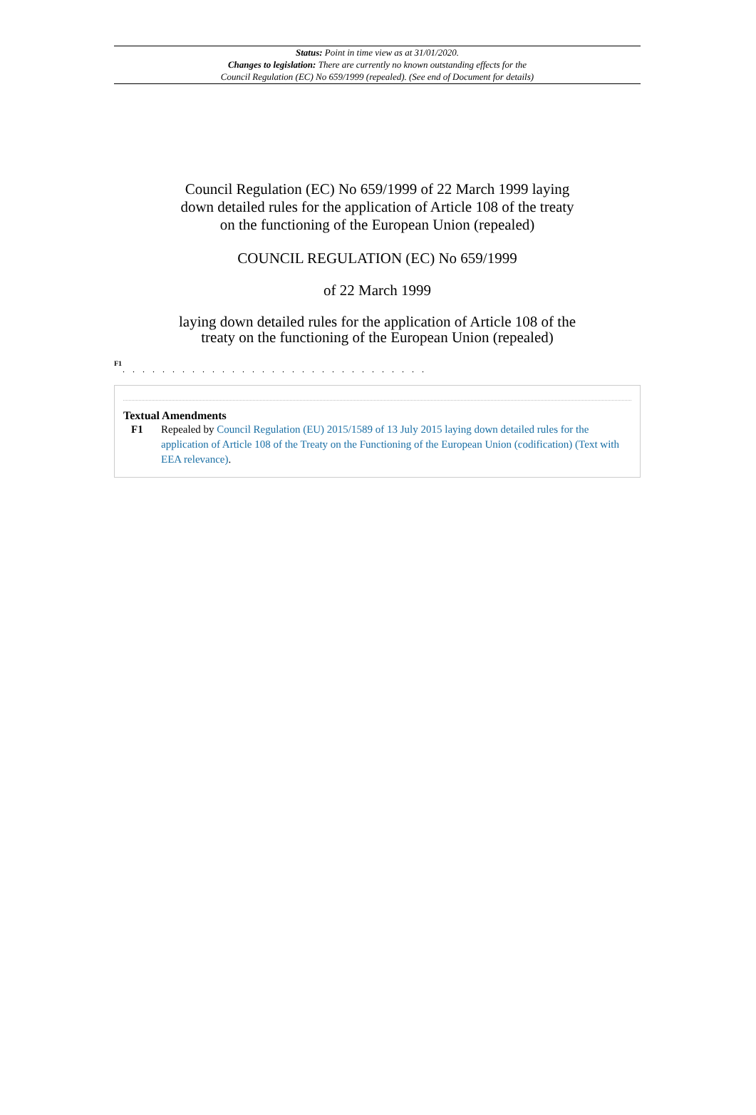Status: Point in time view as at 31/01/2020.
Changes to legislation: There are currently no known outstanding effects for the
Council Regulation (EC) No 659/1999 (repealed). (See end of Document for details)
Council Regulation (EC) No 659/1999 of 22 March 1999 laying down detailed rules for the application of Article 108 of the treaty on the functioning of the European Union (repealed)
COUNCIL REGULATION (EC) No 659/1999
of 22 March 1999
laying down detailed rules for the application of Article 108 of the treaty on the functioning of the European Union (repealed)
F1
. . . . . . . . . . . . . . . . . . . . . . . . . . . . . . .
Textual Amendments
F1 Repealed by Council Regulation (EU) 2015/1589 of 13 July 2015 laying down detailed rules for the application of Article 108 of the Treaty on the Functioning of the European Union (codification) (Text with EEA relevance).